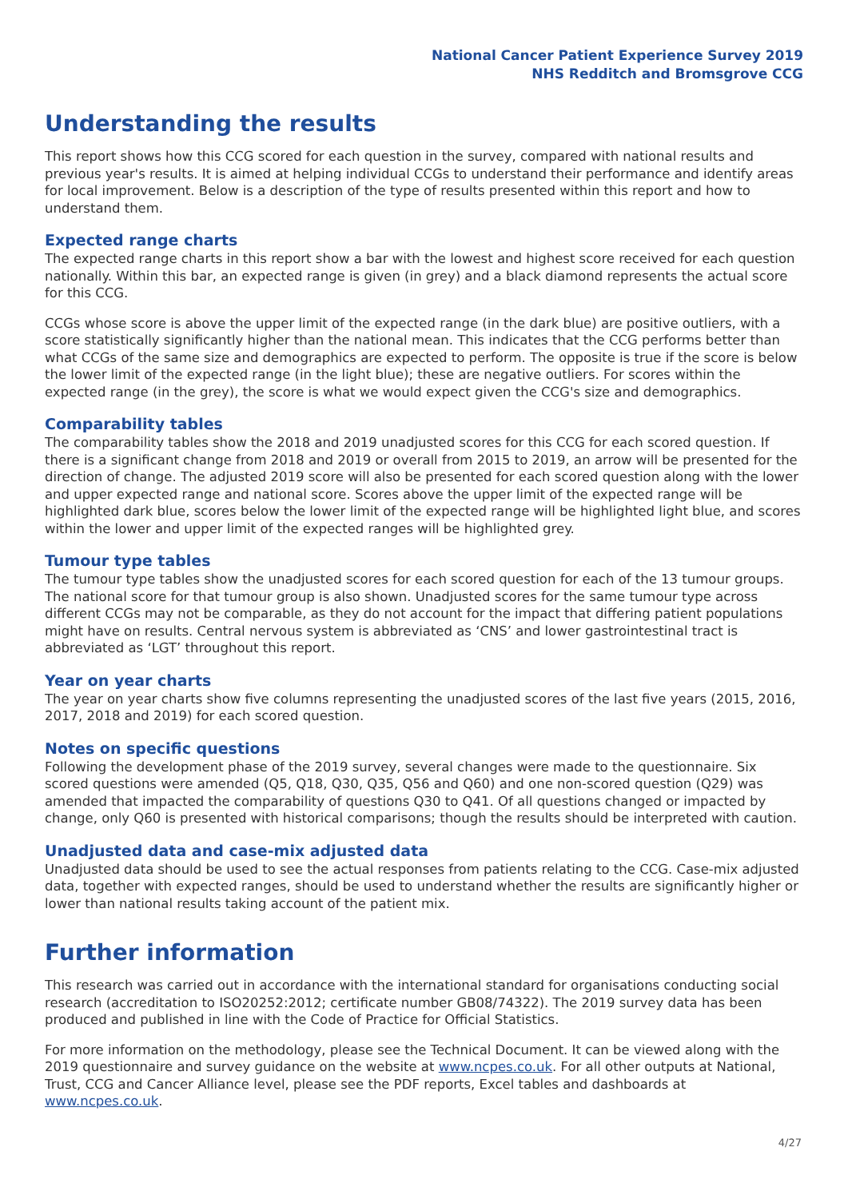National Cancer Patient Experience Survey 2019
NHS Redditch and Bromsgrove CCG
Understanding the results
This report shows how this CCG scored for each question in the survey, compared with national results and previous year's results. It is aimed at helping individual CCGs to understand their performance and identify areas for local improvement. Below is a description of the type of results presented within this report and how to understand them.
Expected range charts
The expected range charts in this report show a bar with the lowest and highest score received for each question nationally. Within this bar, an expected range is given (in grey) and a black diamond represents the actual score for this CCG.
CCGs whose score is above the upper limit of the expected range (in the dark blue) are positive outliers, with a score statistically significantly higher than the national mean. This indicates that the CCG performs better than what CCGs of the same size and demographics are expected to perform. The opposite is true if the score is below the lower limit of the expected range (in the light blue); these are negative outliers. For scores within the expected range (in the grey), the score is what we would expect given the CCG's size and demographics.
Comparability tables
The comparability tables show the 2018 and 2019 unadjusted scores for this CCG for each scored question. If there is a significant change from 2018 and 2019 or overall from 2015 to 2019, an arrow will be presented for the direction of change. The adjusted 2019 score will also be presented for each scored question along with the lower and upper expected range and national score. Scores above the upper limit of the expected range will be highlighted dark blue, scores below the lower limit of the expected range will be highlighted light blue, and scores within the lower and upper limit of the expected ranges will be highlighted grey.
Tumour type tables
The tumour type tables show the unadjusted scores for each scored question for each of the 13 tumour groups. The national score for that tumour group is also shown. Unadjusted scores for the same tumour type across different CCGs may not be comparable, as they do not account for the impact that differing patient populations might have on results. Central nervous system is abbreviated as ‘CNS’ and lower gastrointestinal tract is abbreviated as ‘LGT’ throughout this report.
Year on year charts
The year on year charts show five columns representing the unadjusted scores of the last five years (2015, 2016, 2017, 2018 and 2019) for each scored question.
Notes on specific questions
Following the development phase of the 2019 survey, several changes were made to the questionnaire. Six scored questions were amended (Q5, Q18, Q30, Q35, Q56 and Q60) and one non-scored question (Q29) was amended that impacted the comparability of questions Q30 to Q41. Of all questions changed or impacted by change, only Q60 is presented with historical comparisons; though the results should be interpreted with caution.
Unadjusted data and case-mix adjusted data
Unadjusted data should be used to see the actual responses from patients relating to the CCG. Case-mix adjusted data, together with expected ranges, should be used to understand whether the results are significantly higher or lower than national results taking account of the patient mix.
Further information
This research was carried out in accordance with the international standard for organisations conducting social research (accreditation to ISO20252:2012; certificate number GB08/74322). The 2019 survey data has been produced and published in line with the Code of Practice for Official Statistics.
For more information on the methodology, please see the Technical Document. It can be viewed along with the 2019 questionnaire and survey guidance on the website at www.ncpes.co.uk. For all other outputs at National, Trust, CCG and Cancer Alliance level, please see the PDF reports, Excel tables and dashboards at www.ncpes.co.uk.
4/27